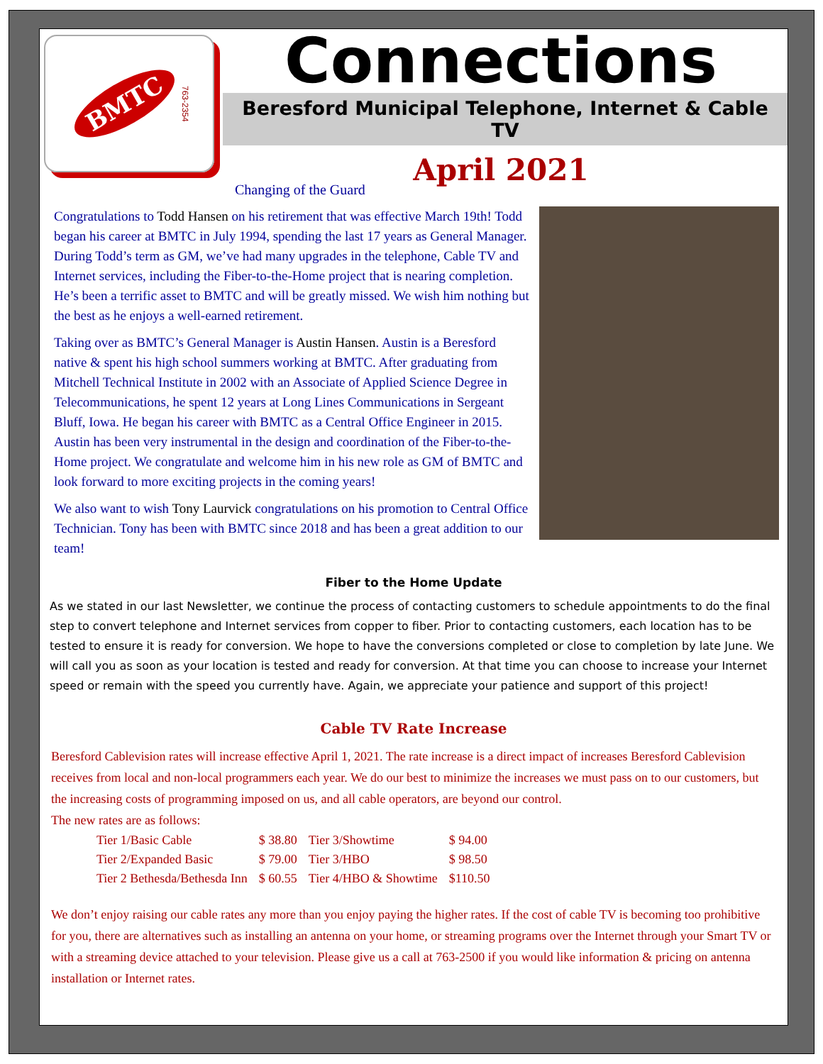BMTC 763-2354
Connections
Beresford Municipal Telephone, Internet & Cable TV
April 2021
Changing of the Guard
Congratulations to Todd Hansen on his retirement that was effective March 19th! Todd began his career at BMTC in July 1994, spending the last 17 years as General Manager. During Todd’s term as GM, we’ve had many upgrades in the telephone, Cable TV and Internet services, including the Fiber-to-the-Home project that is nearing completion. He’s been a terrific asset to BMTC and will be greatly missed. We wish him nothing but the best as he enjoys a well-earned retirement.
Taking over as BMTC’s General Manager is Austin Hansen. Austin is a Beresford native & spent his high school summers working at BMTC. After graduating from Mitchell Technical Institute in 2002 with an Associate of Applied Science Degree in Telecommunications, he spent 12 years at Long Lines Communications in Sergeant Bluff, Iowa. He began his career with BMTC as a Central Office Engineer in 2015. Austin has been very instrumental in the design and coordination of the Fiber-to-the-Home project. We congratulate and welcome him in his new role as GM of BMTC and look forward to more exciting projects in the coming years!
We also want to wish Tony Laurvick congratulations on his promotion to Central Office Technician. Tony has been with BMTC since 2018 and has been a great addition to our team!
Fiber to the Home Update
As we stated in our last Newsletter, we continue the process of contacting customers to schedule appointments to do the final step to convert telephone and Internet services from copper to fiber. Prior to contacting customers, each location has to be tested to ensure it is ready for conversion. We hope to have the conversions completed or close to completion by late June. We will call you as soon as your location is tested and ready for conversion. At that time you can choose to increase your Internet speed or remain with the speed you currently have. Again, we appreciate your patience and support of this project!
Cable TV Rate Increase
Beresford Cablevision rates will increase effective April 1, 2021. The rate increase is a direct impact of increases Beresford Cablevision receives from local and non-local programmers each year. We do our best to minimize the increases we must pass on to our customers, but the increasing costs of programming imposed on us, and all cable operators, are beyond our control.
The new rates are as follows:
| Tier 1/Basic Cable | $ 38.80 | Tier 3/Showtime | $ 94.00 |
| Tier 2/Expanded Basic | $ 79.00 | Tier 3/HBO | $ 98.50 |
| Tier 2 Bethesda/Bethesda Inn | $ 60.55 | Tier 4/HBO & Showtime | $110.50 |
We don’t enjoy raising our cable rates any more than you enjoy paying the higher rates. If the cost of cable TV is becoming too prohibitive for you, there are alternatives such as installing an antenna on your home, or streaming programs over the Internet through your Smart TV or with a streaming device attached to your television. Please give us a call at 763-2500 if you would like information & pricing on antenna installation or Internet rates.